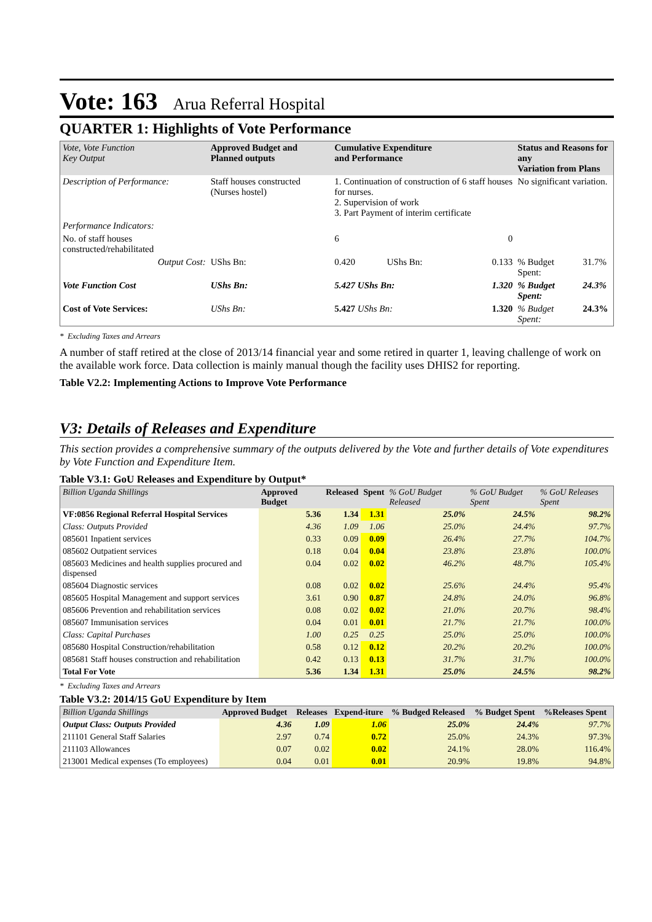Vote: 163 Arua Referral Hospital
QUARTER 1: Highlights of Vote Performance
| Vote, Vote Function Key Output | Approved Budget and Planned outputs | Cumulative Expenditure and Performance | | | Status and Reasons for any Variation from Plans | |
| --- | --- | --- | --- | --- | --- | --- |
| Description of Performance: | Staff houses constructed (Nurses hostel) | 1. Continuation of construction of 6 staff houses for nurses. 2. Supervision of work 3. Part Payment of interim certificate | | | No significant variation. | |
| Performance Indicators: | | | | | | |
| No. of staff houses constructed/rehabilitated | | 6 | | 0 | | |
| Output Cost: | UShs Bn: | 0.420 | UShs Bn: | 0.133 | % Budget Spent: | 31.7% |
| Vote Function Cost | UShs Bn: | 5.427 UShs Bn: | | 1.320 | % Budget Spent: | 24.3% |
| Cost of Vote Services: | UShs Bn: | 5.427 UShs Bn: | | 1.320 | % Budget Spent: | 24.3% |
* Excluding Taxes and Arrears
A number of staff retired at the close of 2013/14 financial year and some retired in quarter 1, leaving challenge of work on the available work force. Data collection is mainly manual though the facility uses DHIS2 for reporting.
Table V2.2: Implementing Actions to Improve Vote Performance
V3: Details of Releases and Expenditure
This section provides a comprehensive summary of the outputs delivered by the Vote and further details of Vote expenditures by Vote Function and Expenditure Item.
Table V3.1: GoU Releases and Expenditure by Output*
| Billion Uganda Shillings | Approved Budget | Released | Spent | % GoU Budget Released | % GoU Budget Spent | % GoU Releases Spent |
| --- | --- | --- | --- | --- | --- | --- |
| VF:0856 Regional Referral Hospital Services | 5.36 | 1.34 | 1.31 | 25.0% | 24.5% | 98.2% |
| Class: Outputs Provided | 4.36 | 1.09 | 1.06 | 25.0% | 24.4% | 97.7% |
| 085601 Inpatient services | 0.33 | 0.09 | 0.09 | 26.4% | 27.7% | 104.7% |
| 085602 Outpatient services | 0.18 | 0.04 | 0.04 | 23.8% | 23.8% | 100.0% |
| 085603 Medicines and health supplies procured and dispensed | 0.04 | 0.02 | 0.02 | 46.2% | 48.7% | 105.4% |
| 085604 Diagnostic services | 0.08 | 0.02 | 0.02 | 25.6% | 24.4% | 95.4% |
| 085605 Hospital Management and support services | 3.61 | 0.90 | 0.87 | 24.8% | 24.0% | 96.8% |
| 085606 Prevention and rehabilitation services | 0.08 | 0.02 | 0.02 | 21.0% | 20.7% | 98.4% |
| 085607 Immunisation services | 0.04 | 0.01 | 0.01 | 21.7% | 21.7% | 100.0% |
| Class: Capital Purchases | 1.00 | 0.25 | 0.25 | 25.0% | 25.0% | 100.0% |
| 085680 Hospital Construction/rehabilitation | 0.58 | 0.12 | 0.12 | 20.2% | 20.2% | 100.0% |
| 085681 Staff houses construction and rehabilitation | 0.42 | 0.13 | 0.13 | 31.7% | 31.7% | 100.0% |
| Total For Vote | 5.36 | 1.34 | 1.31 | 25.0% | 24.5% | 98.2% |
* Excluding Taxes and Arrears
Table V3.2: 2014/15 GoU Expenditure by Item
| Billion Uganda Shillings | Approved Budget | Releases | Expend-iture | % Budged Released | % Budget Spent | %Releases Spent |
| --- | --- | --- | --- | --- | --- | --- |
| Output Class: Outputs Provided | 4.36 | 1.09 | 1.06 | 25.0% | 24.4% | 97.7% |
| 211101 General Staff Salaries | 2.97 | 0.74 | 0.72 | 25.0% | 24.3% | 97.3% |
| 211103 Allowances | 0.07 | 0.02 | 0.02 | 24.1% | 28.0% | 116.4% |
| 213001 Medical expenses (To employees) | 0.04 | 0.01 | 0.01 | 20.9% | 19.8% | 94.8% |